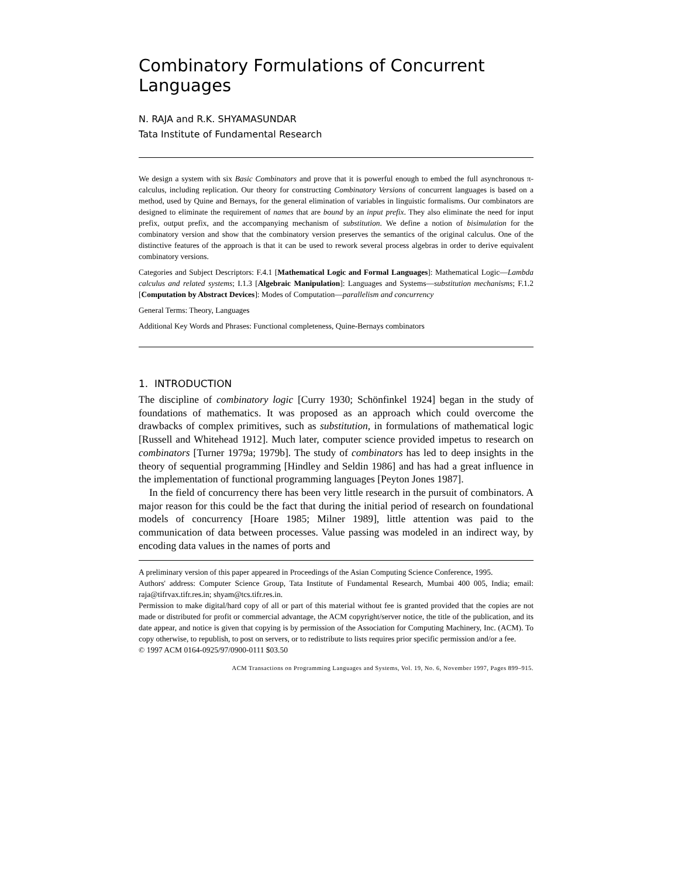Combinatory Formulations of Concurrent Languages
N. RAJA and R.K. SHYAMASUNDAR
Tata Institute of Fundamental Research
We design a system with six Basic Combinators and prove that it is powerful enough to embed the full asynchronous π-calculus, including replication. Our theory for constructing Combinatory Versions of concurrent languages is based on a method, used by Quine and Bernays, for the general elimination of variables in linguistic formalisms. Our combinators are designed to eliminate the requirement of names that are bound by an input prefix. They also eliminate the need for input prefix, output prefix, and the accompanying mechanism of substitution. We define a notion of bisimulation for the combinatory version and show that the combinatory version preserves the semantics of the original calculus. One of the distinctive features of the approach is that it can be used to rework several process algebras in order to derive equivalent combinatory versions.
Categories and Subject Descriptors: F.4.1 [Mathematical Logic and Formal Languages]: Mathematical Logic—Lambda calculus and related systems; I.1.3 [Algebraic Manipulation]: Languages and Systems—substitution mechanisms; F.1.2 [Computation by Abstract Devices]: Modes of Computation—parallelism and concurrency
General Terms: Theory, Languages
Additional Key Words and Phrases: Functional completeness, Quine-Bernays combinators
1. INTRODUCTION
The discipline of combinatory logic [Curry 1930; Schönfinkel 1924] began in the study of foundations of mathematics. It was proposed as an approach which could overcome the drawbacks of complex primitives, such as substitution, in formulations of mathematical logic [Russell and Whitehead 1912]. Much later, computer science provided impetus to research on combinators [Turner 1979a; 1979b]. The study of combinators has led to deep insights in the theory of sequential programming [Hindley and Seldin 1986] and has had a great influence in the implementation of functional programming languages [Peyton Jones 1987].
In the field of concurrency there has been very little research in the pursuit of combinators. A major reason for this could be the fact that during the initial period of research on foundational models of concurrency [Hoare 1985; Milner 1989], little attention was paid to the communication of data between processes. Value passing was modeled in an indirect way, by encoding data values in the names of ports and
A preliminary version of this paper appeared in Proceedings of the Asian Computing Science Conference, 1995.
Authors' address: Computer Science Group, Tata Institute of Fundamental Research, Mumbai 400 005, India; email: raja@tifrvax.tifr.res.in; shyam@tcs.tifr.res.in.
Permission to make digital/hard copy of all or part of this material without fee is granted provided that the copies are not made or distributed for profit or commercial advantage, the ACM copyright/server notice, the title of the publication, and its date appear, and notice is given that copying is by permission of the Association for Computing Machinery, Inc. (ACM). To copy otherwise, to republish, to post on servers, or to redistribute to lists requires prior specific permission and/or a fee.
© 1997 ACM 0164-0925/97/0900-0111 $03.50
ACM Transactions on Programming Languages and Systems, Vol. 19, No. 6, November 1997, Pages 899–915.